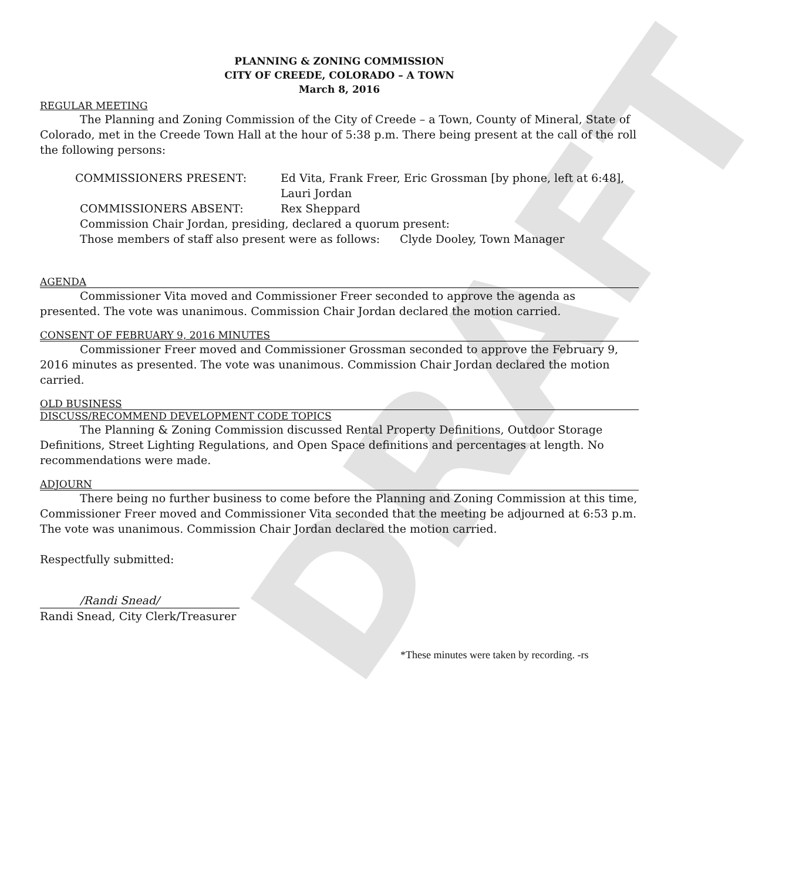DRAFT
PLANNING & ZONING COMMISSION
CITY OF CREEDE, COLORADO – A TOWN
March 8, 2016
REGULAR MEETING
The Planning and Zoning Commission of the City of Creede – a Town, County of Mineral, State of Colorado, met in the Creede Town Hall at the hour of 5:38 p.m. There being present at the call of the roll the following persons:
COMMISSIONERS PRESENT: Ed Vita, Frank Freer, Eric Grossman [by phone, left at 6:48], Lauri Jordan
COMMISSIONERS ABSENT: Rex Sheppard
Commission Chair Jordan, presiding, declared a quorum present:
Those members of staff also present were as follows: Clyde Dooley, Town Manager
AGENDA
Commissioner Vita moved and Commissioner Freer seconded to approve the agenda as presented. The vote was unanimous. Commission Chair Jordan declared the motion carried.
CONSENT OF FEBRUARY 9, 2016 MINUTES
Commissioner Freer moved and Commissioner Grossman seconded to approve the February 9, 2016 minutes as presented. The vote was unanimous. Commission Chair Jordan declared the motion carried.
OLD BUSINESS
DISCUSS/RECOMMEND DEVELOPMENT CODE TOPICS
The Planning & Zoning Commission discussed Rental Property Definitions, Outdoor Storage Definitions, Street Lighting Regulations, and Open Space definitions and percentages at length. No recommendations were made.
ADJOURN
There being no further business to come before the Planning and Zoning Commission at this time, Commissioner Freer moved and Commissioner Vita seconded that the meeting be adjourned at 6:53 p.m. The vote was unanimous. Commission Chair Jordan declared the motion carried.
Respectfully submitted:
/Randi Snead/
Randi Snead, City Clerk/Treasurer
*These minutes were taken by recording. -rs